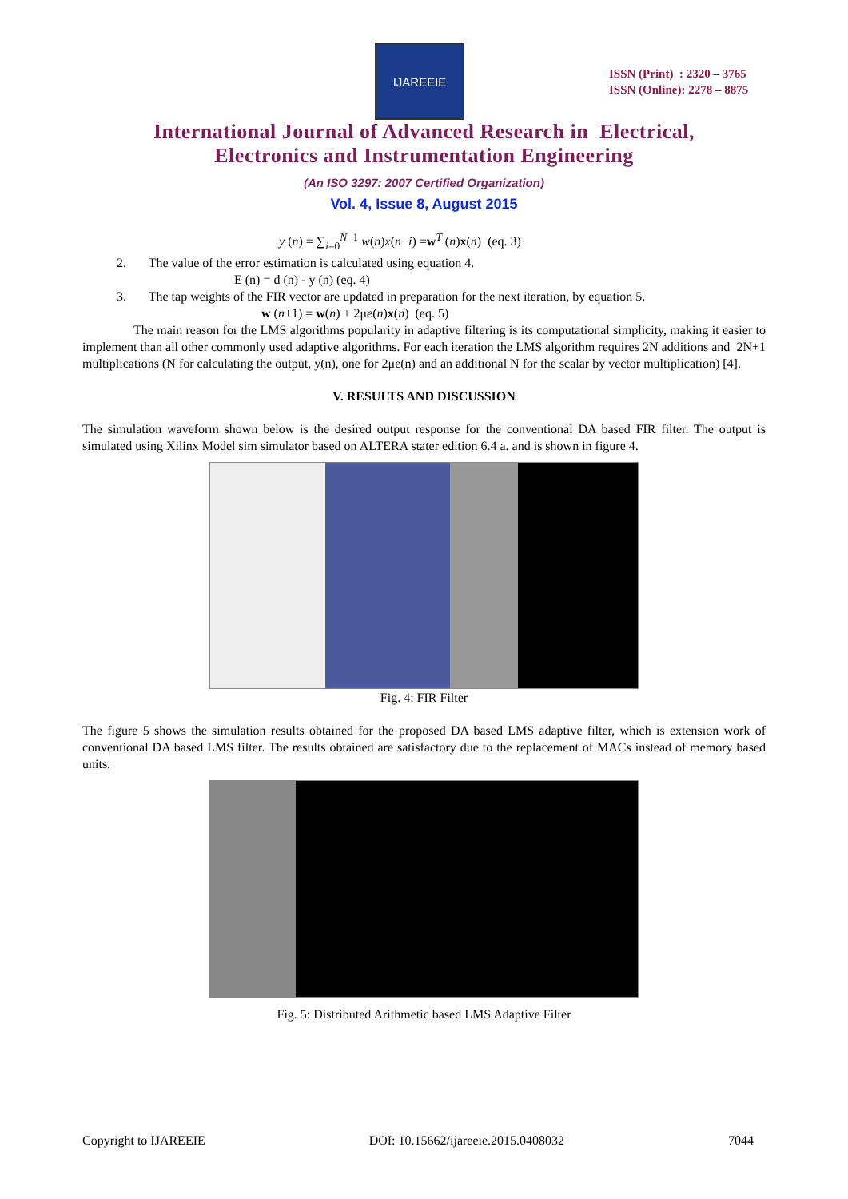IJAREEIE
ISSN (Print) : 2320 – 3765
ISSN (Online): 2278 – 8875
International Journal of Advanced Research in Electrical,
Electronics and Instrumentation Engineering
(An ISO 3297: 2007 Certified Organization)
Vol. 4, Issue 8, August 2015
y (n) = ∑<sub>i=0</sub><sup>N−1</sup> w(n)x(n−i) =w<sup>T</sup> (n)x(n) (eq. 3)
2. The value of the error estimation is calculated using equation 4.
E (n) = d (n) - y (n) (eq. 4)
3. The tap weights of the FIR vector are updated in preparation for the next iteration, by equation 5.
w (n+1) = w(n) + 2μe(n)x(n) (eq. 5)
The main reason for the LMS algorithms popularity in adaptive filtering is its computational simplicity, making it easier to implement than all other commonly used adaptive algorithms. For each iteration the LMS algorithm requires 2N additions and 2N+1 multiplications (N for calculating the output, y(n), one for 2μe(n) and an additional N for the scalar by vector multiplication) [4].
V. RESULTS AND DISCUSSION
The simulation waveform shown below is the desired output response for the conventional DA based FIR filter. The output is simulated using Xilinx Model sim simulator based on ALTERA stater edition 6.4 a. and is shown in figure 4.
Fig. 4: FIR Filter
The figure 5 shows the simulation results obtained for the proposed DA based LMS adaptive filter, which is extension work of conventional DA based LMS filter. The results obtained are satisfactory due to the replacement of MACs instead of memory based units.
Fig. 5: Distributed Arithmetic based LMS Adaptive Filter
Copyright to IJAREEIE DOI: 10.15662/ijareeie.2015.0408032 7044